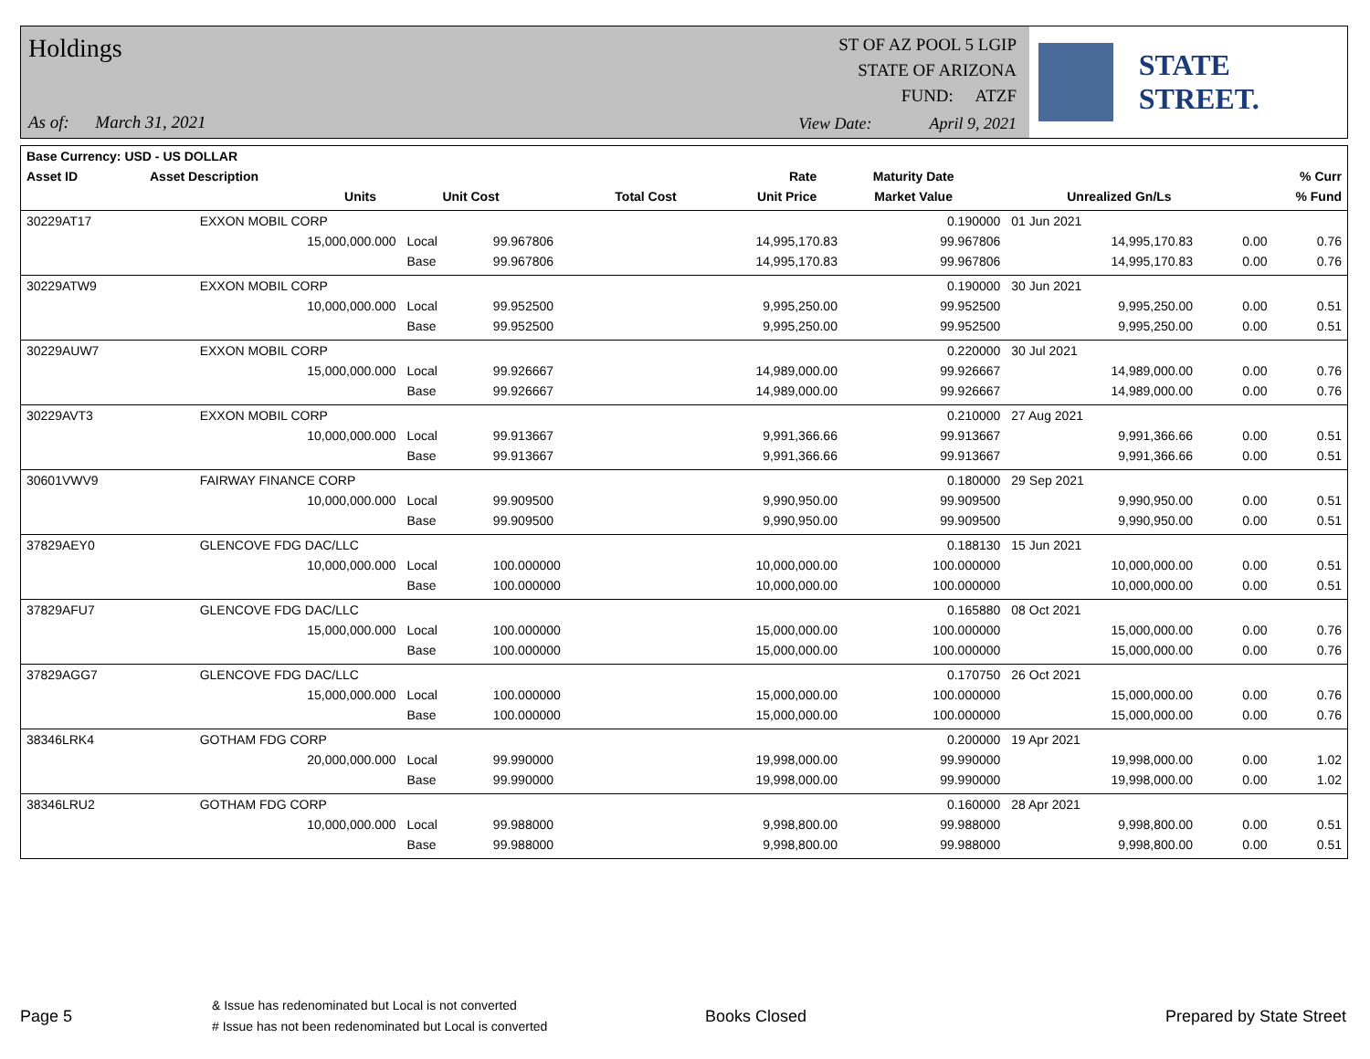Holdings
ST OF AZ POOL 5 LGIP
STATE OF ARIZONA
FUND: ATZF
As of: March 31, 2021
View Date: April 9, 2021
STATE STREET.
| Base Currency: USD - US DOLLAR | | | | | | | | |
| --- | --- | --- | --- | --- | --- | --- | --- | --- |
| Asset ID | Asset Description | | | | Rate | Maturity Date | | % Curr |
| | Units | | Unit Cost | Total Cost | Unit Price | Market Value | Unrealized Gn/Ls | % Fund |
| 30229AT17 | EXXON MOBIL CORP | | | | 0.190000 | 01 Jun 2021 | | |
| | 15,000,000.000 | Local | 99.967806 | 14,995,170.83 | 99.967806 | 14,995,170.83 | 0.00 | 0.76 |
| | | Base | 99.967806 | 14,995,170.83 | 99.967806 | 14,995,170.83 | 0.00 | 0.76 |
| 30229ATW9 | EXXON MOBIL CORP | | | | 0.190000 | 30 Jun 2021 | | |
| | 10,000,000.000 | Local | 99.952500 | 9,995,250.00 | 99.952500 | 9,995,250.00 | 0.00 | 0.51 |
| | | Base | 99.952500 | 9,995,250.00 | 99.952500 | 9,995,250.00 | 0.00 | 0.51 |
| 30229AUW7 | EXXON MOBIL CORP | | | | 0.220000 | 30 Jul 2021 | | |
| | 15,000,000.000 | Local | 99.926667 | 14,989,000.00 | 99.926667 | 14,989,000.00 | 0.00 | 0.76 |
| | | Base | 99.926667 | 14,989,000.00 | 99.926667 | 14,989,000.00 | 0.00 | 0.76 |
| 30229AVT3 | EXXON MOBIL CORP | | | | 0.210000 | 27 Aug 2021 | | |
| | 10,000,000.000 | Local | 99.913667 | 9,991,366.66 | 99.913667 | 9,991,366.66 | 0.00 | 0.51 |
| | | Base | 99.913667 | 9,991,366.66 | 99.913667 | 9,991,366.66 | 0.00 | 0.51 |
| 30601VWV9 | FAIRWAY FINANCE CORP | | | | 0.180000 | 29 Sep 2021 | | |
| | 10,000,000.000 | Local | 99.909500 | 9,990,950.00 | 99.909500 | 9,990,950.00 | 0.00 | 0.51 |
| | | Base | 99.909500 | 9,990,950.00 | 99.909500 | 9,990,950.00 | 0.00 | 0.51 |
| 37829AEY0 | GLENCOVE FDG DAC/LLC | | | | 0.188130 | 15 Jun 2021 | | |
| | 10,000,000.000 | Local | 100.000000 | 10,000,000.00 | 100.000000 | 10,000,000.00 | 0.00 | 0.51 |
| | | Base | 100.000000 | 10,000,000.00 | 100.000000 | 10,000,000.00 | 0.00 | 0.51 |
| 37829AFU7 | GLENCOVE FDG DAC/LLC | | | | 0.165880 | 08 Oct 2021 | | |
| | 15,000,000.000 | Local | 100.000000 | 15,000,000.00 | 100.000000 | 15,000,000.00 | 0.00 | 0.76 |
| | | Base | 100.000000 | 15,000,000.00 | 100.000000 | 15,000,000.00 | 0.00 | 0.76 |
| 37829AGG7 | GLENCOVE FDG DAC/LLC | | | | 0.170750 | 26 Oct 2021 | | |
| | 15,000,000.000 | Local | 100.000000 | 15,000,000.00 | 100.000000 | 15,000,000.00 | 0.00 | 0.76 |
| | | Base | 100.000000 | 15,000,000.00 | 100.000000 | 15,000,000.00 | 0.00 | 0.76 |
| 38346LRK4 | GOTHAM FDG CORP | | | | 0.200000 | 19 Apr 2021 | | |
| | 20,000,000.000 | Local | 99.990000 | 19,998,000.00 | 99.990000 | 19,998,000.00 | 0.00 | 1.02 |
| | | Base | 99.990000 | 19,998,000.00 | 99.990000 | 19,998,000.00 | 0.00 | 1.02 |
| 38346LRU2 | GOTHAM FDG CORP | | | | 0.160000 | 28 Apr 2021 | | |
| | 10,000,000.000 | Local | 99.988000 | 9,998,800.00 | 99.988000 | 9,998,800.00 | 0.00 | 0.51 |
| | | Base | 99.988000 | 9,998,800.00 | 99.988000 | 9,998,800.00 | 0.00 | 0.51 |
Page 5
& Issue has redenominated but Local is not converted
# Issue has not been redenominated but Local is converted
Books Closed Prepared by State Street